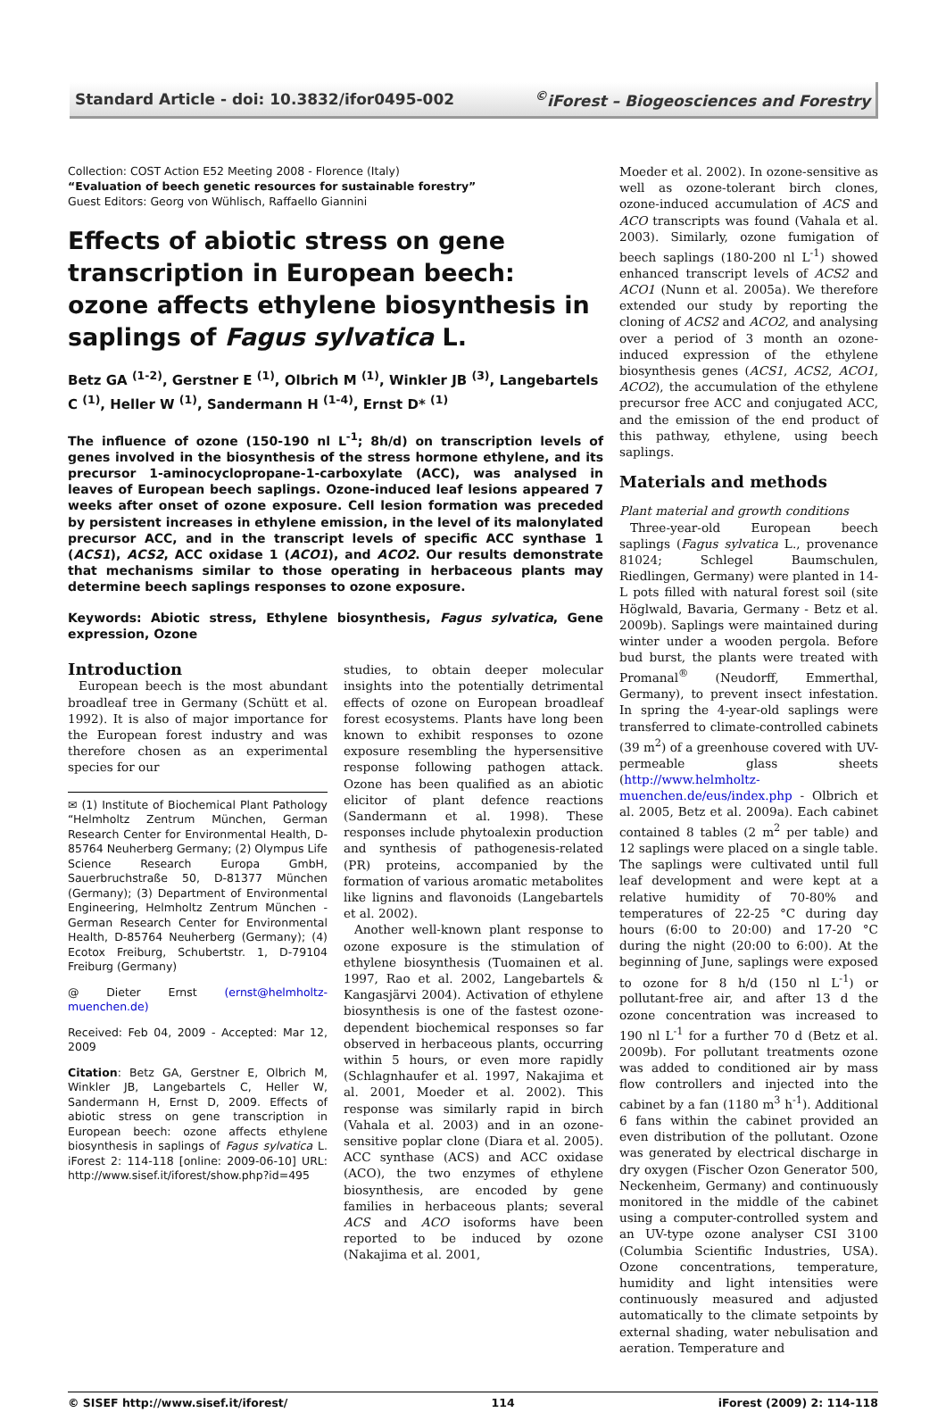Standard Article - doi: 10.3832/ifor0495-002<sup>©</sup>iForest – Biogeosciences and Forestry
Collection: COST Action E52 Meeting 2008 - Florence (Italy)
“Evaluation of beech genetic resources for sustainable forestry”
Guest Editors: Georg von Wühlisch, Raffaello Giannini
Effects of abiotic stress on gene transcription in European beech: ozone affects ethylene biosynthesis in saplings of Fagus sylvatica L.
Betz GA <sup>(1-2)</sup>, Gerstner E <sup>(1)</sup>, Olbrich M <sup>(1)</sup>, Winkler JB <sup>(3)</sup>, Langebartels C <sup>(1)</sup>, Heller W <sup>(1)</sup>, Sandermann H <sup>(1-4)</sup>, Ernst D* <sup>(1)</sup>
The influence of ozone (150-190 nl L<sup>-1</sup>; 8h/d) on transcription levels of genes involved in the biosynthesis of the stress hormone ethylene, and its precursor 1-aminocyclopropane-1-carboxylate (ACC), was analysed in leaves of European beech saplings. Ozone-induced leaf lesions appeared 7 weeks after onset of ozone exposure. Cell lesion formation was preceded by persistent increases in ethylene emission, in the level of its malonylated precursor ACC, and in the transcript levels of specific ACC synthase 1 (ACS1), ACS2, ACC oxidase 1 (ACO1), and ACO2. Our results demonstrate that mechanisms similar to those operating in herbaceous plants may determine beech saplings responses to ozone exposure.
Keywords: Abiotic stress, Ethylene biosynthesis, Fagus sylvatica, Gene expression, Ozone
Introduction
European beech is the most abundant broadleaf tree in Germany (Schütt et al. 1992). It is also of major importance for the European forest industry and was therefore chosen as an experimental species for our
✉ (1) Institute of Biochemical Plant Pathology “Helmholtz Zentrum München, German Research Center for Environmental Health, D-85764 Neuherberg Germany; (2) Olympus Life Science Research Europa GmbH, Sauerbruchstraße 50, D-81377 München (Germany); (3) Department of Environmental Engineering, Helmholtz Zentrum München - German Research Center for Environmental Health, D-85764 Neuherberg (Germany); (4) Ecotox Freiburg, Schubertstr. 1, D-79104 Freiburg (Germany)
@ Dieter Ernst (ernst@helmholtz-muenchen.de)
Received: Feb 04, 2009 - Accepted: Mar 12, 2009
Citation: Betz GA, Gerstner E, Olbrich M, Winkler JB, Langebartels C, Heller W, Sandermann H, Ernst D, 2009. Effects of abiotic stress on gene transcription in European beech: ozone affects ethylene biosynthesis in saplings of Fagus sylvatica L. iForest 2: 114-118 [online: 2009-06-10] URL: http://www.sisef.it/iforest/show.php?id=495
studies, to obtain deeper molecular insights into the potentially detrimental effects of ozone on European broadleaf forest ecosystems. Plants have long been known to exhibit responses to ozone exposure resembling the hypersensitive response following pathogen attack. Ozone has been qualified as an abiotic elicitor of plant defence reactions (Sandermann et al. 1998). These responses include phytoalexin production and synthesis of pathogenesis-related (PR) proteins, accompanied by the formation of various aromatic metabolites like lignins and flavonoids (Langebartels et al. 2002).
Another well-known plant response to ozone exposure is the stimulation of ethylene biosynthesis (Tuomainen et al. 1997, Rao et al. 2002, Langebartels & Kangasjärvi 2004). Activation of ethylene biosynthesis is one of the fastest ozone-dependent biochemical responses so far observed in herbaceous plants, occurring within 5 hours, or even more rapidly (Schlagnhaufer et al. 1997, Nakajima et al. 2001, Moeder et al. 2002). This response was similarly rapid in birch (Vahala et al. 2003) and in an ozone-sensitive poplar clone (Diara et al. 2005). ACC synthase (ACS) and ACC oxidase (ACO), the two enzymes of ethylene biosynthesis, are encoded by gene families in herbaceous plants; several ACS and ACO isoforms have been reported to be induced by ozone (Nakajima et al. 2001,
Moeder et al. 2002). In ozone-sensitive as well as ozone-tolerant birch clones, ozone-induced accumulation of ACS and ACO transcripts was found (Vahala et al. 2003). Similarly, ozone fumigation of beech saplings (180-200 nl L<sup>-1</sup>) showed enhanced transcript levels of ACS2 and ACO1 (Nunn et al. 2005a). We therefore extended our study by reporting the cloning of ACS2 and ACO2, and analysing over a period of 3 month an ozone-induced expression of the ethylene biosynthesis genes (ACS1, ACS2, ACO1, ACO2), the accumulation of the ethylene precursor free ACC and conjugated ACC, and the emission of the end product of this pathway, ethylene, using beech saplings.
Materials and methods
Plant material and growth conditions
Three-year-old European beech saplings (Fagus sylvatica L., provenance 81024; Schlegel Baumschulen, Riedlingen, Germany) were planted in 14-L pots filled with natural forest soil (site Höglwald, Bavaria, Germany - Betz et al. 2009b). Saplings were maintained during winter under a wooden pergola. Before bud burst, the plants were treated with Promanal<sup>®</sup> (Neudorff, Emmerthal, Germany), to prevent insect infestation. In spring the 4-year-old saplings were transferred to climate-controlled cabinets (39 m<sup>2</sup>) of a greenhouse covered with UV-permeable glass sheets (http://www.helmholtz-muenchen.de/eus/index.php - Olbrich et al. 2005, Betz et al. 2009a). Each cabinet contained 8 tables (2 m<sup>2</sup> per table) and 12 saplings were placed on a single table. The saplings were cultivated until full leaf development and were kept at a relative humidity of 70-80% and temperatures of 22-25 °C during day hours (6:00 to 20:00) and 17-20 °C during the night (20:00 to 6:00). At the beginning of June, saplings were exposed to ozone for 8 h/d (150 nl L<sup>-1</sup>) or pollutant-free air, and after 13 d the ozone concentration was increased to 190 nl L<sup>-1</sup> for a further 70 d (Betz et al. 2009b). For pollutant treatments ozone was added to conditioned air by mass flow controllers and injected into the cabinet by a fan (1180 m<sup>3</sup> h<sup>-1</sup>). Additional 6 fans within the cabinet provided an even distribution of the pollutant. Ozone was generated by electrical discharge in dry oxygen (Fischer Ozon Generator 500, Neckenheim, Germany) and continuously monitored in the middle of the cabinet using a computer-controlled system and an UV-type ozone analyser CSI 3100 (Columbia Scientific Industries, USA). Ozone concentrations, temperature, humidity and light intensities were continuously measured and adjusted automatically to the climate setpoints by external shading, water nebulisation and aeration. Temperature and
© SISEF http://www.sisef.it/iforest/ 114 iForest (2009) 2: 114-118